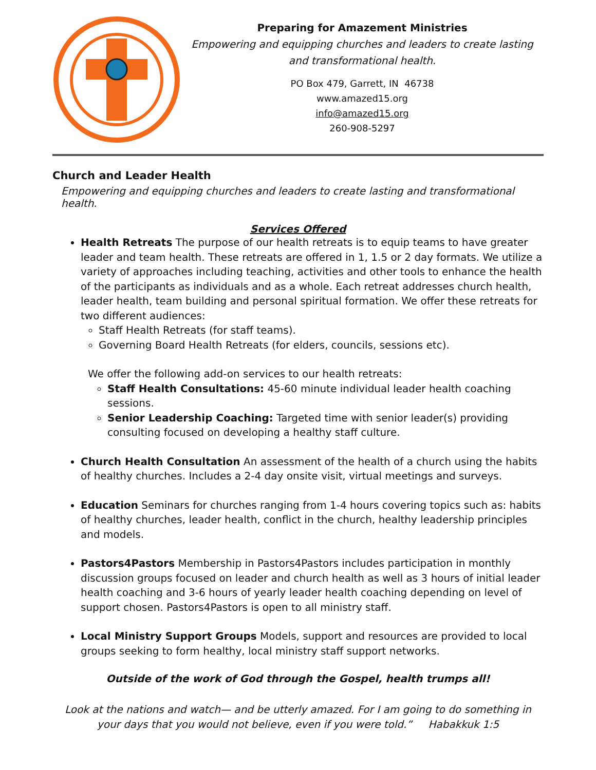Preparing for Amazement Ministries
Empowering and equipping churches and leaders to create lasting and transformational health.
PO Box 479, Garrett, IN 46738
www.amazed15.org
info@amazed15.org
260-908-5297
Church and Leader Health
Empowering and equipping churches and leaders to create lasting and transformational health.
Services Offered
Health Retreats The purpose of our health retreats is to equip teams to have greater leader and team health. These retreats are offered in 1, 1.5 or 2 day formats. We utilize a variety of approaches including teaching, activities and other tools to enhance the health of the participants as individuals and as a whole. Each retreat addresses church health, leader health, team building and personal spiritual formation. We offer these retreats for two different audiences:
Staff Health Retreats (for staff teams).
Governing Board Health Retreats (for elders, councils, sessions etc).
We offer the following add-on services to our health retreats:
Staff Health Consultations: 45-60 minute individual leader health coaching sessions.
Senior Leadership Coaching: Targeted time with senior leader(s) providing consulting focused on developing a healthy staff culture.
Church Health Consultation An assessment of the health of a church using the habits of healthy churches. Includes a 2-4 day onsite visit, virtual meetings and surveys.
Education Seminars for churches ranging from 1-4 hours covering topics such as: habits of healthy churches, leader health, conflict in the church, healthy leadership principles and models.
Pastors4Pastors Membership in Pastors4Pastors includes participation in monthly discussion groups focused on leader and church health as well as 3 hours of initial leader health coaching and 3-6 hours of yearly leader health coaching depending on level of support chosen. Pastors4Pastors is open to all ministry staff.
Local Ministry Support Groups Models, support and resources are provided to local groups seeking to form healthy, local ministry staff support networks.
Outside of the work of God through the Gospel, health trumps all!
Look at the nations and watch— and be utterly amazed. For I am going to do something in your days that you would not believe, even if you were told.” Habakkuk 1:5